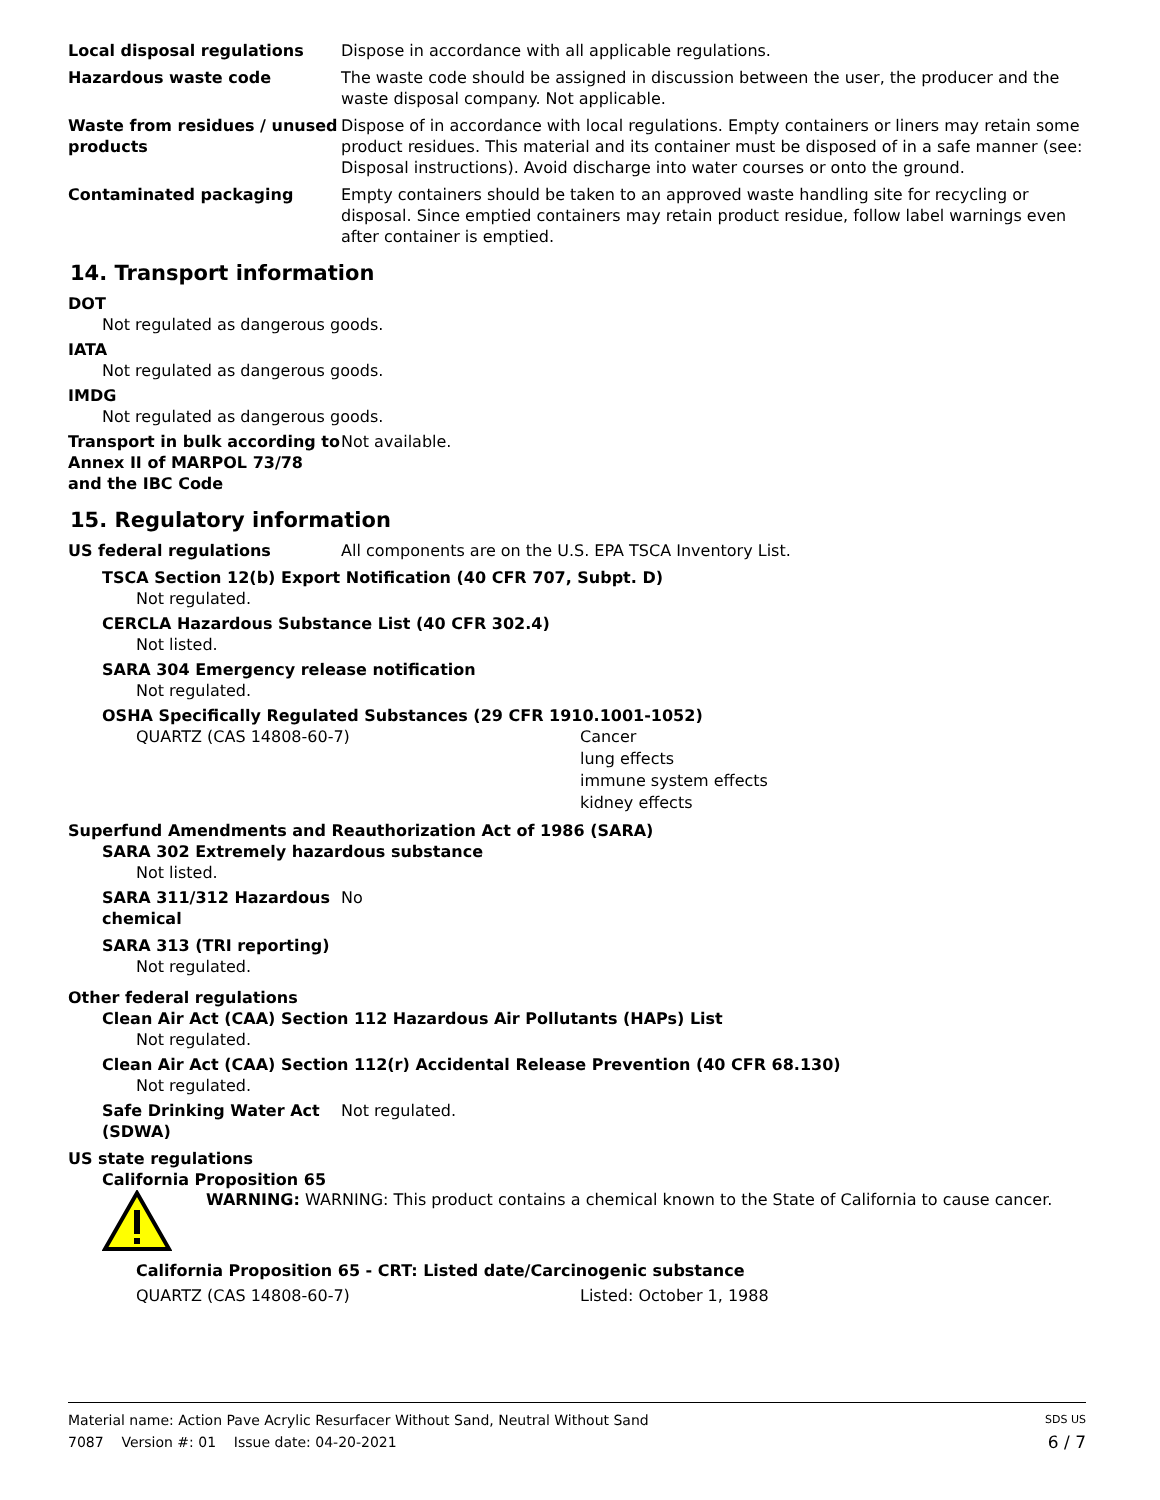Local disposal regulations Dispose in accordance with all applicable regulations.
Hazardous waste code The waste code should be assigned in discussion between the user, the producer and the waste disposal company. Not applicable.
Waste from residues / unused products
Dispose of in accordance with local regulations. Empty containers or liners may retain some product residues. This material and its container must be disposed of in a safe manner (see: Disposal instructions). Avoid discharge into water courses or onto the ground.
Contaminated packaging Empty containers should be taken to an approved waste handling site for recycling or disposal. Since emptied containers may retain product residue, follow label warnings even after container is emptied.
14. Transport information
DOT
Not regulated as dangerous goods.
IATA
Not regulated as dangerous goods.
IMDG
Not regulated as dangerous goods.
Transport in bulk according to Annex II of MARPOL 73/78 and the IBC Code
Not available.
15. Regulatory information
US federal regulations All components are on the U.S. EPA TSCA Inventory List.
TSCA Section 12(b) Export Notification (40 CFR 707, Subpt. D)
Not regulated.
CERCLA Hazardous Substance List (40 CFR 302.4)
Not listed.
SARA 304 Emergency release notification
Not regulated.
OSHA Specifically Regulated Substances (29 CFR 1910.1001-1052)
QUARTZ (CAS 14808-60-7) Cancer
lung effects
immune system effects
kidney effects
Superfund Amendments and Reauthorization Act of 1986 (SARA)
SARA 302 Extremely hazardous substance
Not listed.
SARA 311/312 Hazardous chemical
No
SARA 313 (TRI reporting)
Not regulated.
Other federal regulations
Clean Air Act (CAA) Section 112 Hazardous Air Pollutants (HAPs) List
Not regulated.
Clean Air Act (CAA) Section 112(r) Accidental Release Prevention (40 CFR 68.130)
Not regulated.
Safe Drinking Water Act (SDWA)
Not regulated.
US state regulations
California Proposition 65
WARNING: WARNING: This product contains a chemical known to the State of California to cause cancer.
California Proposition 65 - CRT: Listed date/Carcinogenic substance
QUARTZ (CAS 14808-60-7) Listed: October 1, 1988
Material name: Action Pave Acrylic Resurfacer Without Sand, Neutral Without Sand SDS US
7087 Version #: 01 Issue date: 04-20-2021 6 / 7